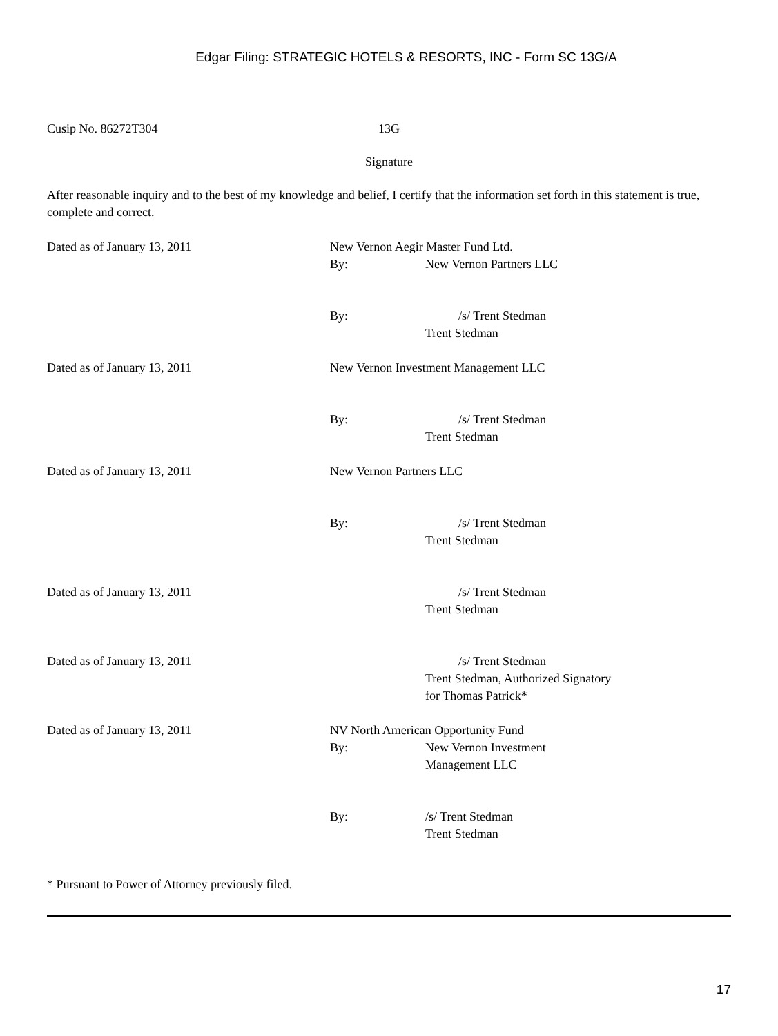Edgar Filing: STRATEGIC HOTELS & RESORTS, INC - Form SC 13G/A
Cusip No. 86272T304 13G
Signature
After reasonable inquiry and to the best of my knowledge and belief, I certify that the information set forth in this statement is true, complete and correct.
Dated as of January 13, 2011 New Vernon Aegir Master Fund Ltd.
By: New Vernon Partners LLC
By: /s/ Trent Stedman
Trent Stedman
Dated as of January 13, 2011 New Vernon Investment Management LLC
By: /s/ Trent Stedman
Trent Stedman
Dated as of January 13, 2011 New Vernon Partners LLC
By: /s/ Trent Stedman
Trent Stedman
Dated as of January 13, 2011 /s/ Trent Stedman
Trent Stedman
Dated as of January 13, 2011 /s/ Trent Stedman
Trent Stedman, Authorized Signatory
for Thomas Patrick*
Dated as of January 13, 2011 NV North American Opportunity Fund
By: New Vernon Investment
Management LLC
By: /s/ Trent Stedman
Trent Stedman
* Pursuant to Power of Attorney previously filed.
17